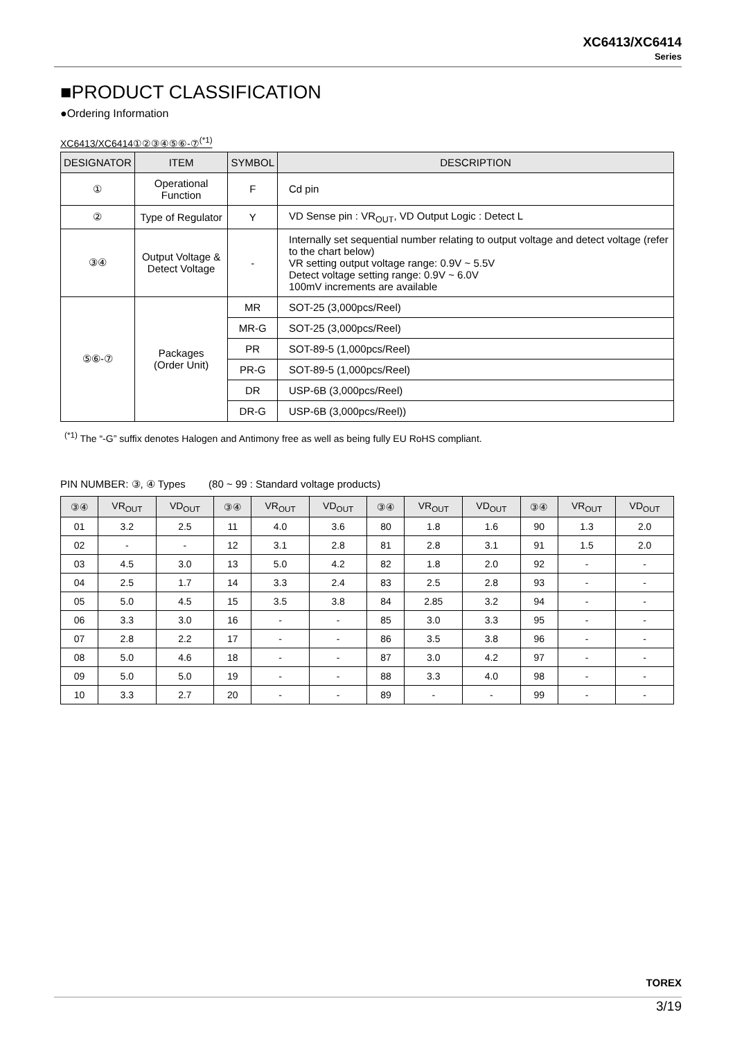XC6413/XC6414
Series
■PRODUCT CLASSIFICATION
●Ordering Information
XC6413/XC6414①②③④⑤⑥-⑦<sup>(*1)</sup>
| DESIGNATOR | ITEM | SYMBOL | DESCRIPTION |
| --- | --- | --- | --- |
| ① | Operational Function | F | Cd pin |
| ② | Type of Regulator | Y | VD Sense pin : VR<sub>OUT</sub>, VD Output Logic : Detect L |
| ③④ | Output Voltage & Detect Voltage | - | Internally set sequential number relating to output voltage and detect voltage (refer to the chart below) VR setting output voltage range: 0.9V ~ 5.5V Detect voltage setting range: 0.9V ~ 6.0V 100mV increments are available |
| ⑤⑥-⑦ | Packages (Order Unit) | MR | SOT-25 (3,000pcs/Reel) |
| | | MR-G | SOT-25 (3,000pcs/Reel) |
| | | PR | SOT-89-5 (1,000pcs/Reel) |
| | | PR-G | SOT-89-5 (1,000pcs/Reel) |
| | | DR | USP-6B (3,000pcs/Reel) |
| | | DR-G | USP-6B (3,000pcs/Reel)) |
<sup>(*1)</sup> The “-G” suffix denotes Halogen and Antimony free as well as being fully EU RoHS compliant.
PIN NUMBER: ③, ④ Types (80 ~ 99 : Standard voltage products)
| ③④ | VR<sub>OUT</sub> | VD<sub>OUT</sub> | ③④ | VR<sub>OUT</sub> | VD<sub>OUT</sub> | ③④ | VR<sub>OUT</sub> | VD<sub>OUT</sub> | ③④ | VR<sub>OUT</sub> | VD<sub>OUT</sub> |
| --- | --- | --- | --- | --- | --- | --- | --- | --- | --- | --- | --- |
| 01 | 3.2 | 2.5 | 11 | 4.0 | 3.6 | 80 | 1.8 | 1.6 | 90 | 1.3 | 2.0 |
| 02 | - | - | 12 | 3.1 | 2.8 | 81 | 2.8 | 3.1 | 91 | 1.5 | 2.0 |
| 03 | 4.5 | 3.0 | 13 | 5.0 | 4.2 | 82 | 1.8 | 2.0 | 92 | - | - |
| 04 | 2.5 | 1.7 | 14 | 3.3 | 2.4 | 83 | 2.5 | 2.8 | 93 | - | - |
| 05 | 5.0 | 4.5 | 15 | 3.5 | 3.8 | 84 | 2.85 | 3.2 | 94 | - | - |
| 06 | 3.3 | 3.0 | 16 | - | - | 85 | 3.0 | 3.3 | 95 | - | - |
| 07 | 2.8 | 2.2 | 17 | - | - | 86 | 3.5 | 3.8 | 96 | - | - |
| 08 | 5.0 | 4.6 | 18 | - | - | 87 | 3.0 | 4.2 | 97 | - | - |
| 09 | 5.0 | 5.0 | 19 | - | - | 88 | 3.3 | 4.0 | 98 | - | - |
| 10 | 3.3 | 2.7 | 20 | - | - | 89 | - | - | 99 | - | - |
TOREX
3/19